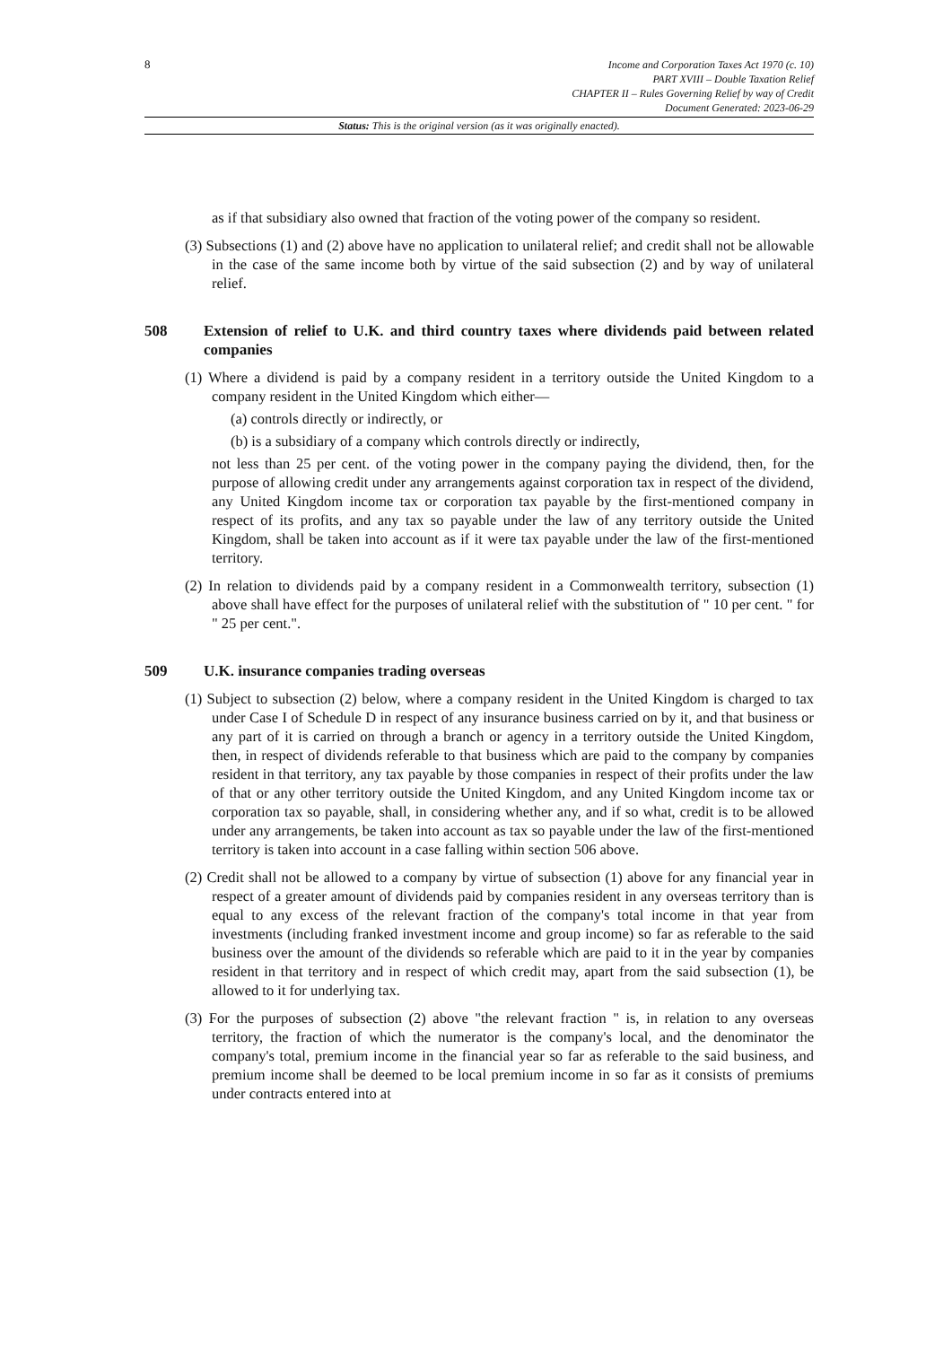8
Income and Corporation Taxes Act 1970 (c. 10)
PART XVIII – Double Taxation Relief
CHAPTER II – Rules Governing Relief by way of Credit
Document Generated: 2023-06-29
Status: This is the original version (as it was originally enacted).
as if that subsidiary also owned that fraction of the voting power of the company so resident.
(3) Subsections (1) and (2) above have no application to unilateral relief; and credit shall not be allowable in the case of the same income both by virtue of the said subsection (2) and by way of unilateral relief.
508 Extension of relief to U.K. and third country taxes where dividends paid between related companies
(1) Where a dividend is paid by a company resident in a territory outside the United Kingdom to a company resident in the United Kingdom which either—
(a) controls directly or indirectly, or
(b) is a subsidiary of a company which controls directly or indirectly,
not less than 25 per cent. of the voting power in the company paying the dividend, then, for the purpose of allowing credit under any arrangements against corporation tax in respect of the dividend, any United Kingdom income tax or corporation tax payable by the first-mentioned company in respect of its profits, and any tax so payable under the law of any territory outside the United Kingdom, shall be taken into account as if it were tax payable under the law of the first-mentioned territory.
(2) In relation to dividends paid by a company resident in a Commonwealth territory, subsection (1) above shall have effect for the purposes of unilateral relief with the substitution of " 10 per cent. " for " 25 per cent.".
509 U.K. insurance companies trading overseas
(1) Subject to subsection (2) below, where a company resident in the United Kingdom is charged to tax under Case I of Schedule D in respect of any insurance business carried on by it, and that business or any part of it is carried on through a branch or agency in a territory outside the United Kingdom, then, in respect of dividends referable to that business which are paid to the company by companies resident in that territory, any tax payable by those companies in respect of their profits under the law of that or any other territory outside the United Kingdom, and any United Kingdom income tax or corporation tax so payable, shall, in considering whether any, and if so what, credit is to be allowed under any arrangements, be taken into account as tax so payable under the law of the first-mentioned territory is taken into account in a case falling within section 506 above.
(2) Credit shall not be allowed to a company by virtue of subsection (1) above for any financial year in respect of a greater amount of dividends paid by companies resident in any overseas territory than is equal to any excess of the relevant fraction of the company's total income in that year from investments (including franked investment income and group income) so far as referable to the said business over the amount of the dividends so referable which are paid to it in the year by companies resident in that territory and in respect of which credit may, apart from the said subsection (1), be allowed to it for underlying tax.
(3) For the purposes of subsection (2) above "the relevant fraction " is, in relation to any overseas territory, the fraction of which the numerator is the company's local, and the denominator the company's total, premium income in the financial year so far as referable to the said business, and premium income shall be deemed to be local premium income in so far as it consists of premiums under contracts entered into at